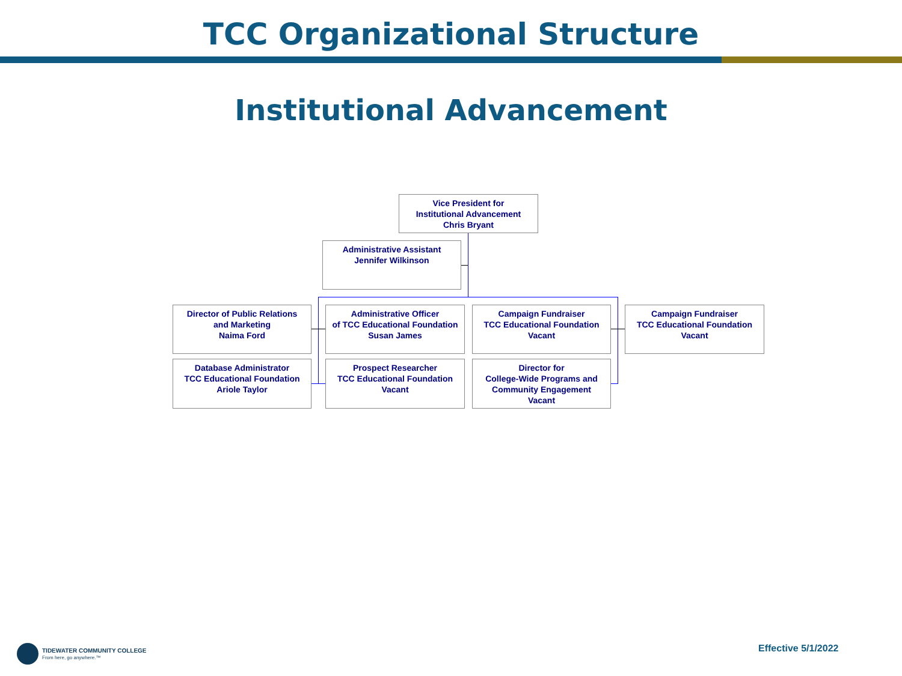TCC Organizational Structure
Institutional Advancement
Vice President for
Institutional Advancement
Chris Bryant
Administrative Assistant
Jennifer Wilkinson
Director of Public Relations
and Marketing
Naima Ford
Administrative Officer
of TCC Educational Foundation
Susan James
Campaign Fundraiser
TCC Educational Foundation
Vacant
Campaign Fundraiser
TCC Educational Foundation
Vacant
Database Administrator
TCC Educational Foundation
Ariole Taylor
Prospect Researcher
TCC Educational Foundation
Vacant
Director for
College-Wide Programs and
Community Engagement
Vacant
TIDEWATER COMMUNITY COLLEGE
From here, go anywhere.™
Effective 5/1/2022